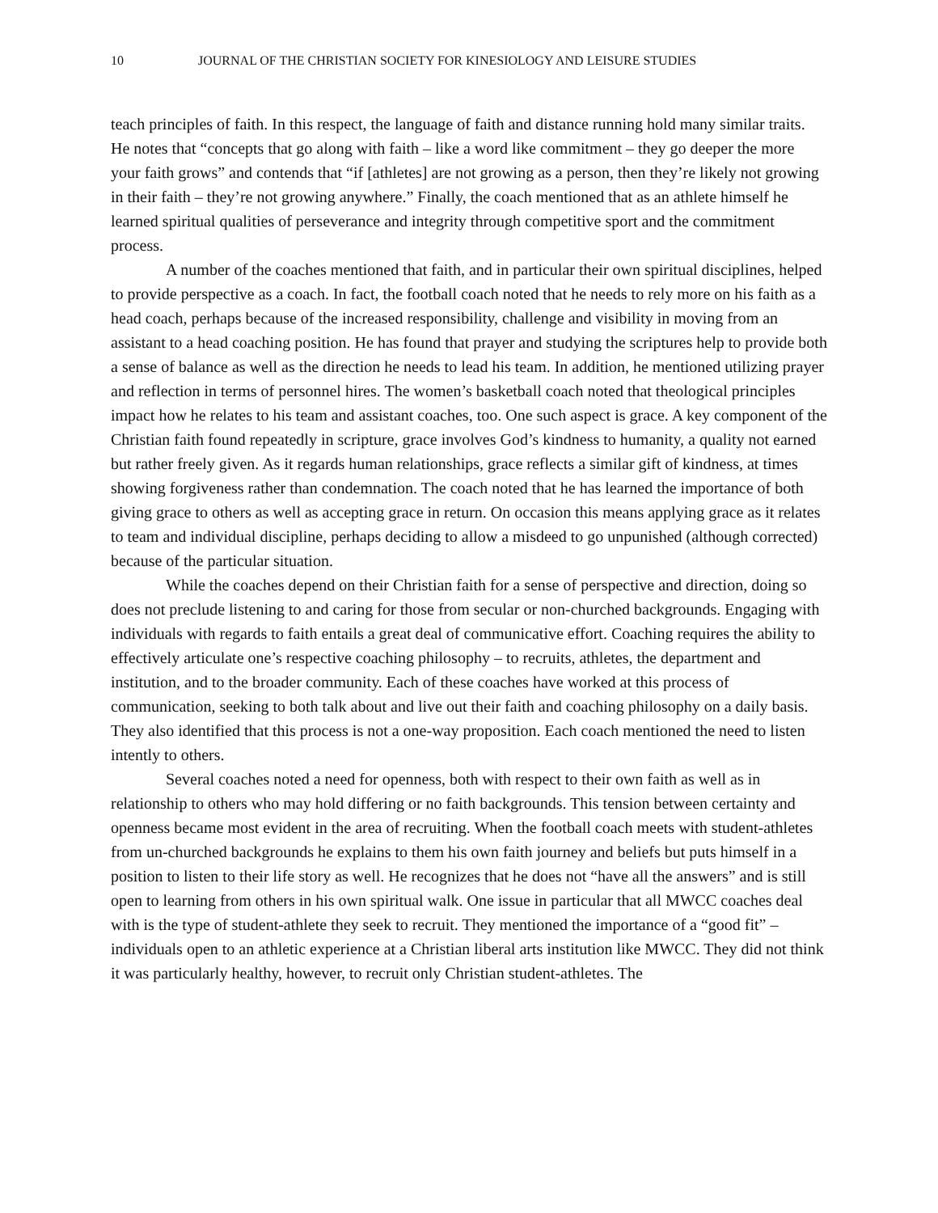10 JOURNAL OF THE CHRISTIAN SOCIETY FOR KINESIOLOGY AND LEISURE STUDIES
teach principles of faith. In this respect, the language of faith and distance running hold many similar traits. He notes that “concepts that go along with faith – like a word like commitment – they go deeper the more your faith grows” and contends that “if [athletes] are not growing as a person, then they’re likely not growing in their faith – they’re not growing anywhere.” Finally, the coach mentioned that as an athlete himself he learned spiritual qualities of perseverance and integrity through competitive sport and the commitment process.
A number of the coaches mentioned that faith, and in particular their own spiritual disciplines, helped to provide perspective as a coach. In fact, the football coach noted that he needs to rely more on his faith as a head coach, perhaps because of the increased responsibility, challenge and visibility in moving from an assistant to a head coaching position. He has found that prayer and studying the scriptures help to provide both a sense of balance as well as the direction he needs to lead his team. In addition, he mentioned utilizing prayer and reflection in terms of personnel hires. The women’s basketball coach noted that theological principles impact how he relates to his team and assistant coaches, too. One such aspect is grace. A key component of the Christian faith found repeatedly in scripture, grace involves God’s kindness to humanity, a quality not earned but rather freely given. As it regards human relationships, grace reflects a similar gift of kindness, at times showing forgiveness rather than condemnation. The coach noted that he has learned the importance of both giving grace to others as well as accepting grace in return. On occasion this means applying grace as it relates to team and individual discipline, perhaps deciding to allow a misdeed to go unpunished (although corrected) because of the particular situation.
While the coaches depend on their Christian faith for a sense of perspective and direction, doing so does not preclude listening to and caring for those from secular or non-churched backgrounds. Engaging with individuals with regards to faith entails a great deal of communicative effort. Coaching requires the ability to effectively articulate one’s respective coaching philosophy – to recruits, athletes, the department and institution, and to the broader community. Each of these coaches have worked at this process of communication, seeking to both talk about and live out their faith and coaching philosophy on a daily basis. They also identified that this process is not a one-way proposition. Each coach mentioned the need to listen intently to others.
Several coaches noted a need for openness, both with respect to their own faith as well as in relationship to others who may hold differing or no faith backgrounds. This tension between certainty and openness became most evident in the area of recruiting. When the football coach meets with student-athletes from un-churched backgrounds he explains to them his own faith journey and beliefs but puts himself in a position to listen to their life story as well. He recognizes that he does not “have all the answers” and is still open to learning from others in his own spiritual walk. One issue in particular that all MWCC coaches deal with is the type of student-athlete they seek to recruit. They mentioned the importance of a “good fit” – individuals open to an athletic experience at a Christian liberal arts institution like MWCC. They did not think it was particularly healthy, however, to recruit only Christian student-athletes. The